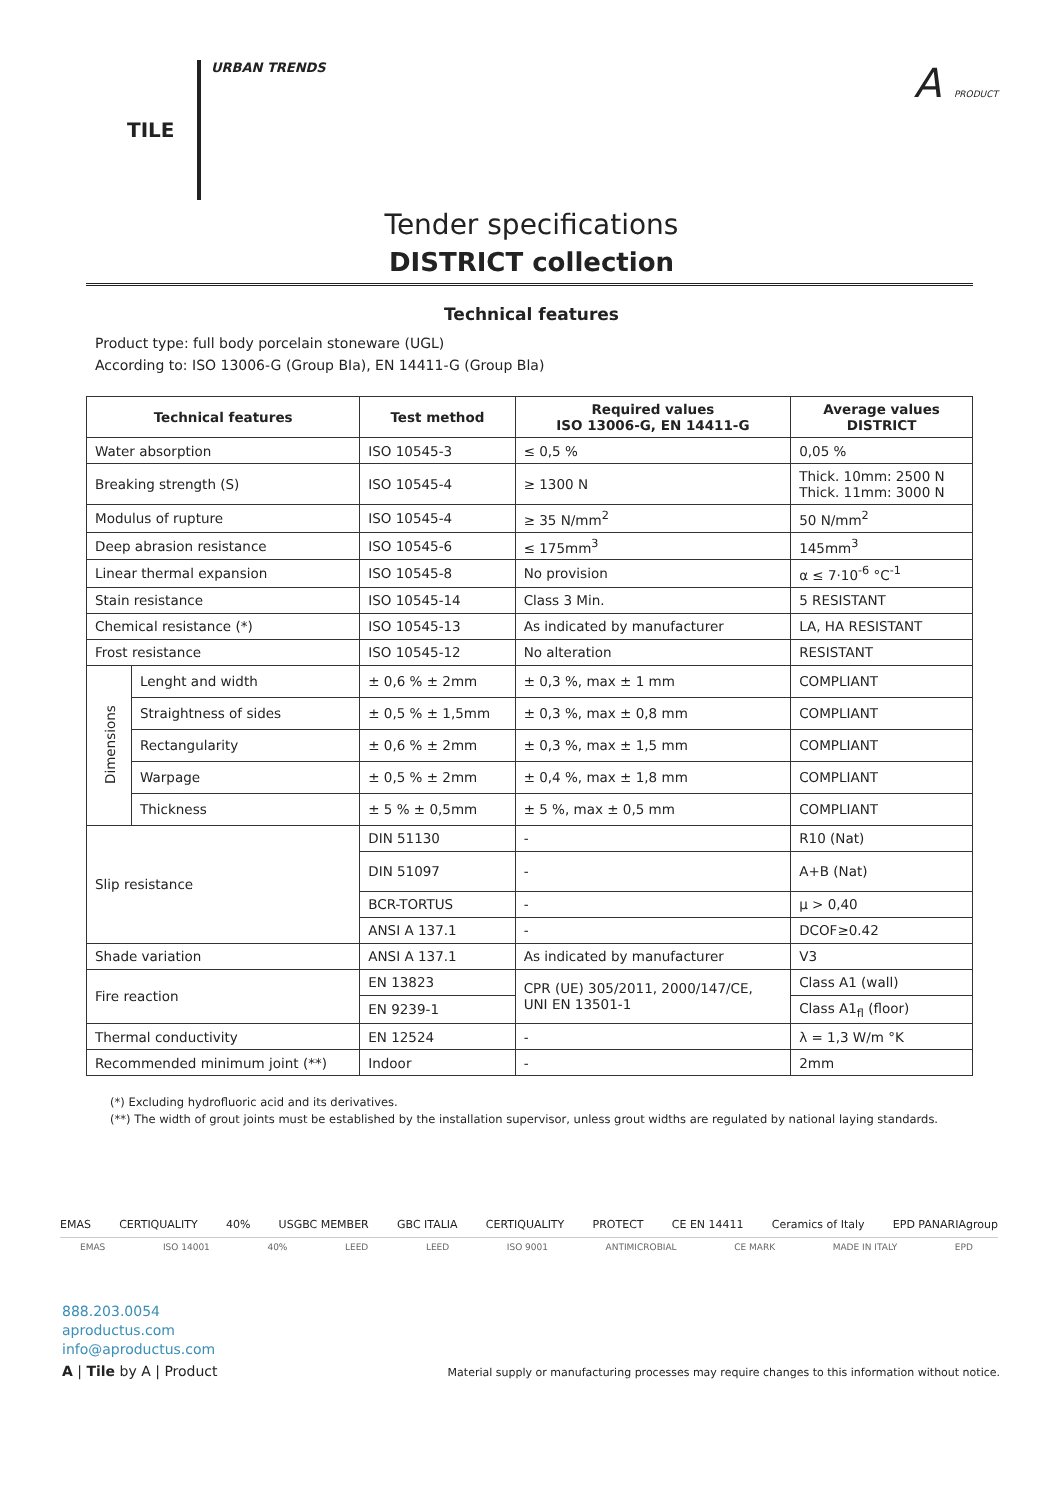TILE
URBAN TRENDS
A PRODUCT
Tender specifications
DISTRICT collection
Technical features
Product type: full body porcelain stoneware (UGL)
According to: ISO 13006-G (Group BIa), EN 14411-G (Group Bla)
| Technical features | | Test method | Required values ISO 13006-G, EN 14411-G | Average values DISTRICT |
| --- | --- | --- | --- | --- |
| Water absorption | | ISO 10545-3 | ≤ 0,5 % | 0,05 % |
| Breaking strength (S) | | ISO 10545-4 | ≥ 1300 N | Thick. 10mm: 2500 N Thick. 11mm: 3000 N |
| Modulus of rupture | | ISO 10545-4 | ≥ 35 N/mm<sup>2</sup> | 50 N/mm<sup>2</sup> |
| Deep abrasion resistance | | ISO 10545-6 | ≤ 175mm<sup>3</sup> | 145mm<sup>3</sup> |
| Linear thermal expansion | | ISO 10545-8 | No provision | α ≤ 7·10<sup>-6</sup> °C<sup>-1</sup> |
| Stain resistance | | ISO 10545-14 | Class 3 Min. | 5 RESISTANT |
| Chemical resistance (*) | | ISO 10545-13 | As indicated by manufacturer | LA, HA RESISTANT |
| Frost resistance | | ISO 10545-12 | No alteration | RESISTANT |
| Dimensions | Lenght and width | ± 0,6 % ± 2mm | ± 0,3 %, max ± 1 mm | COMPLIANT |
| | Straightness of sides | ± 0,5 % ± 1,5mm | ± 0,3 %, max ± 0,8 mm | COMPLIANT |
| | Rectangularity | ± 0,6 % ± 2mm | ± 0,3 %, max ± 1,5 mm | COMPLIANT |
| | Warpage | ± 0,5 % ± 2mm | ± 0,4 %, max ± 1,8 mm | COMPLIANT |
| | Thickness | ± 5 % ± 0,5mm | ± 5 %, max ± 0,5 mm | COMPLIANT |
| Slip resistance | | DIN 51130 | - | R10 (Nat) |
| | | DIN 51097 | - | A+B (Nat) |
| | | BCR-TORTUS | - | μ > 0,40 |
| | | ANSI A 137.1 | - | DCOF≥0.42 |
| Shade variation | | ANSI A 137.1 | As indicated by manufacturer | V3 |
| Fire reaction | | EN 13823 | CPR (UE) 305/2011, 2000/147/CE, UNI EN 13501-1 | Class A1 (wall) |
| | | EN 9239-1 | | Class A1<sub>fl</sub> (floor) |
| Thermal conductivity | | EN 12524 | - | λ = 1,3 W/m °K |
| Recommended minimum joint (**) | | Indoor | - | 2mm |
(*) Excluding hydrofluoric acid and its derivatives.
(**) The width of grout joints must be established by the installation supervisor, unless grout widths are regulated by national laying standards.
EMAS CERTIQUALITY 40% USGBC MEMBER GBC ITALIA CERTIQUALITY PROTECT CE EN 14411 Ceramics of Italy EPD PANARIAgroup
EMAS ISO 14001 40% LEED LEED ISO 9001 ANTIMICROBIAL CE MARK MADE IN ITALY EPD
888.203.0054
aproductus.com
info@aproductus.com
A | Tile by A | Product Material supply or manufacturing processes may require changes to this information without notice.